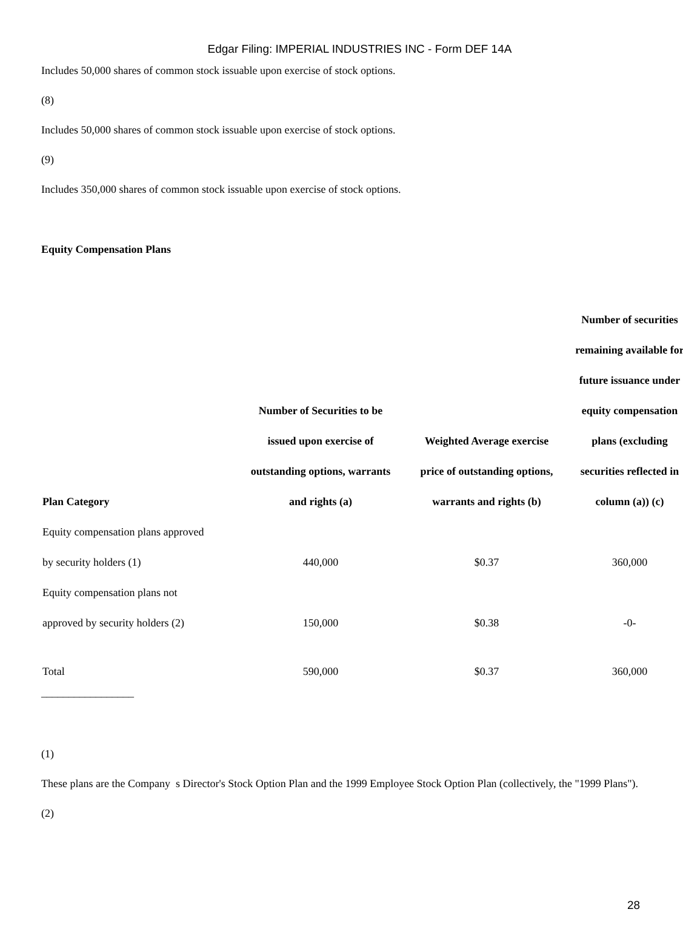Edgar Filing: IMPERIAL INDUSTRIES INC - Form DEF 14A
Includes 50,000 shares of common stock issuable upon exercise of stock options.
(8)
Includes 50,000 shares of common stock issuable upon exercise of stock options.
(9)
Includes 350,000 shares of common stock issuable upon exercise of stock options.
Equity Compensation Plans
| Plan Category | Number of Securities to be issued upon exercise of outstanding options, warrants and rights (a) | Weighted Average exercise price of outstanding options, warrants and rights (b) | Number of securities remaining available for future issuance under equity compensation plans (excluding securities reflected in column (a)) (c) |
| --- | --- | --- | --- |
| Equity compensation plans approved by security holders (1) | 440,000 | $0.37 | 360,000 |
| Equity compensation plans not approved by security holders (2) | 150,000 | $0.38 | -0- |
| Total | 590,000 | $0.37 | 360,000 |
_________________
(1)
These plans are the Company s Director's Stock Option Plan and the 1999 Employee Stock Option Plan (collectively, the "1999 Plans").
(2)
28